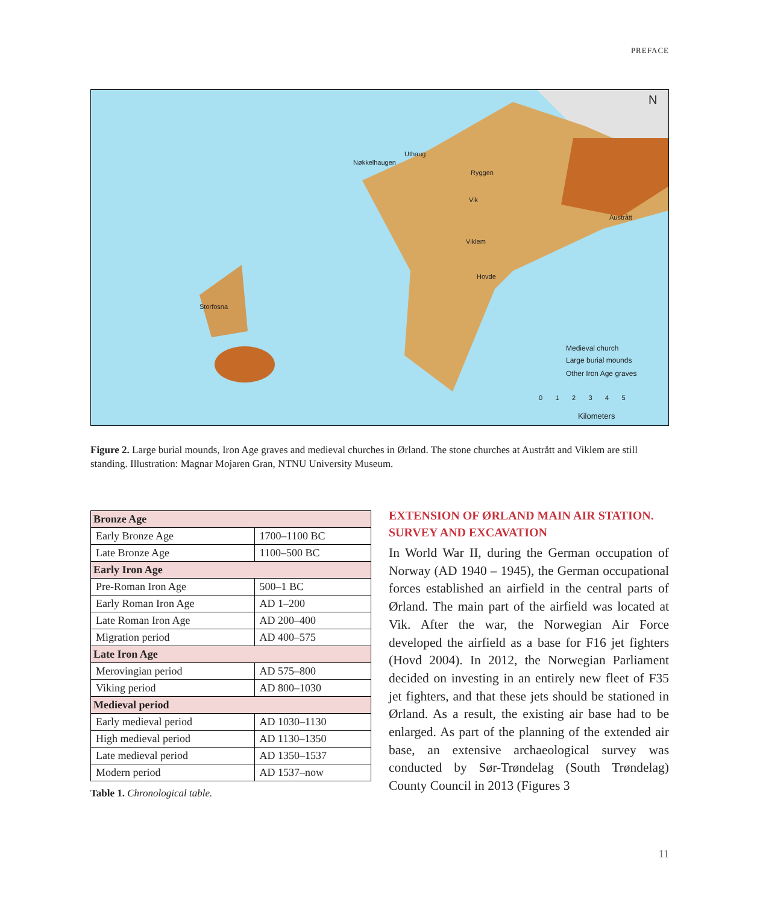PREFACE
Nøkkelhaugen
Uthaug
Ryggen
Vik
Austrått
Viklem
Hovde
Storfosna
N
Medieval church
Large burial mounds
Other Iron Age graves
0 1 2 3 4 5
Kilometers
Figure 2. Large burial mounds, Iron Age graves and medieval churches in Ørland. The stone churches at Austrått and Viklem are still standing. Illustration: Magnar Mojaren Gran, NTNU University Museum.
| Bronze Age | |
| Early Bronze Age | 1700–1100 BC |
| Late Bronze Age | 1100–500 BC |
| Early Iron Age | |
| Pre-Roman Iron Age | 500–1 BC |
| Early Roman Iron Age | AD 1–200 |
| Late Roman Iron Age | AD 200–400 |
| Migration period | AD 400–575 |
| Late Iron Age | |
| Merovingian period | AD 575–800 |
| Viking period | AD 800–1030 |
| Medieval period | |
| Early medieval period | AD 1030–1130 |
| High medieval period | AD 1130–1350 |
| Late medieval period | AD 1350–1537 |
| Modern period | AD 1537–now |
Table 1. Chronological table.
EXTENSION OF ØRLAND MAIN AIR STATION. SURVEY AND EXCAVATION
In World War II, during the German occupation of Norway (AD 1940 – 1945), the German occupational forces established an airfield in the central parts of Ørland. The main part of the airfield was located at Vik. After the war, the Norwegian Air Force developed the airfield as a base for F16 jet fighters (Hovd 2004). In 2012, the Norwegian Parliament decided on investing in an entirely new fleet of F35 jet fighters, and that these jets should be stationed in Ørland. As a result, the existing air base had to be enlarged. As part of the planning of the extended air base, an extensive archaeological survey was conducted by Sør-Trøndelag (South Trøndelag) County Council in 2013 (Figures 3
11